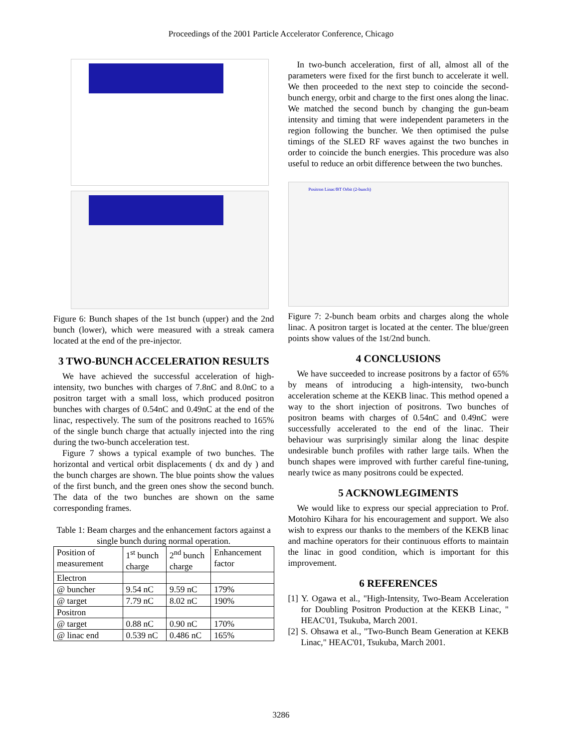Proceedings of the 2001 Particle Accelerator Conference, Chicago
Figure 6: Bunch shapes of the 1st bunch (upper) and the 2nd bunch (lower), which were measured with a streak camera located at the end of the pre-injector.
3 TWO-BUNCH ACCELERATION RESULTS
We have achieved the successful acceleration of high-intensity, two bunches with charges of 7.8nC and 8.0nC to a positron target with a small loss, which produced positron bunches with charges of 0.54nC and 0.49nC at the end of the linac, respectively. The sum of the positrons reached to 165% of the single bunch charge that actually injected into the ring during the two-bunch acceleration test.
Figure 7 shows a typical example of two bunches. The horizontal and vertical orbit displacements ( dx and dy ) and the bunch charges are shown. The blue points show the values of the first bunch, and the green ones show the second bunch. The data of the two bunches are shown on the same corresponding frames.
Table 1: Beam charges and the enhancement factors against a single bunch during normal operation.
| Position of measurement | 1<sup>st</sup> bunch charge | 2<sup>nd</sup> bunch charge | Enhancement factor |
| --- | --- | --- | --- |
| Electron | | | |
| @ buncher | 9.54 nC | 9.59 nC | 179% |
| @ target | 7.79 nC | 8.02 nC | 190% |
| Positron | | | |
| @ target | 0.88 nC | 0.90 nC | 170% |
| @ linac end | 0.539 nC | 0.486 nC | 165% |
In two-bunch acceleration, first of all, almost all of the parameters were fixed for the first bunch to accelerate it well. We then proceeded to the next step to coincide the second-bunch energy, orbit and charge to the first ones along the linac. We matched the second bunch by changing the gun-beam intensity and timing that were independent parameters in the region following the buncher. We then optimised the pulse timings of the SLED RF waves against the two bunches in order to coincide the bunch energies. This procedure was also useful to reduce an orbit difference between the two bunches.
Positron Linac/BT Orbit (2-bunch)
Figure 7: 2-bunch beam orbits and charges along the whole linac. A positron target is located at the center. The blue/green points show values of the 1st/2nd bunch.
4 CONCLUSIONS
We have succeeded to increase positrons by a factor of 65% by means of introducing a high-intensity, two-bunch acceleration scheme at the KEKB linac. This method opened a way to the short injection of positrons. Two bunches of positron beams with charges of 0.54nC and 0.49nC were successfully accelerated to the end of the linac. Their behaviour was surprisingly similar along the linac despite undesirable bunch profiles with rather large tails. When the bunch shapes were improved with further careful fine-tuning, nearly twice as many positrons could be expected.
5 ACKNOWLEGIMENTS
We would like to express our special appreciation to Prof. Motohiro Kihara for his encouragement and support. We also wish to express our thanks to the members of the KEKB linac and machine operators for their continuous efforts to maintain the linac in good condition, which is important for this improvement.
6 REFERENCES
[1] Y. Ogawa et al., "High-Intensity, Two-Beam Acceleration for Doubling Positron Production at the KEKB Linac, " HEAC'01, Tsukuba, March 2001.
[2] S. Ohsawa et al., "Two-Bunch Beam Generation at KEKB Linac," HEAC'01, Tsukuba, March 2001.
3286